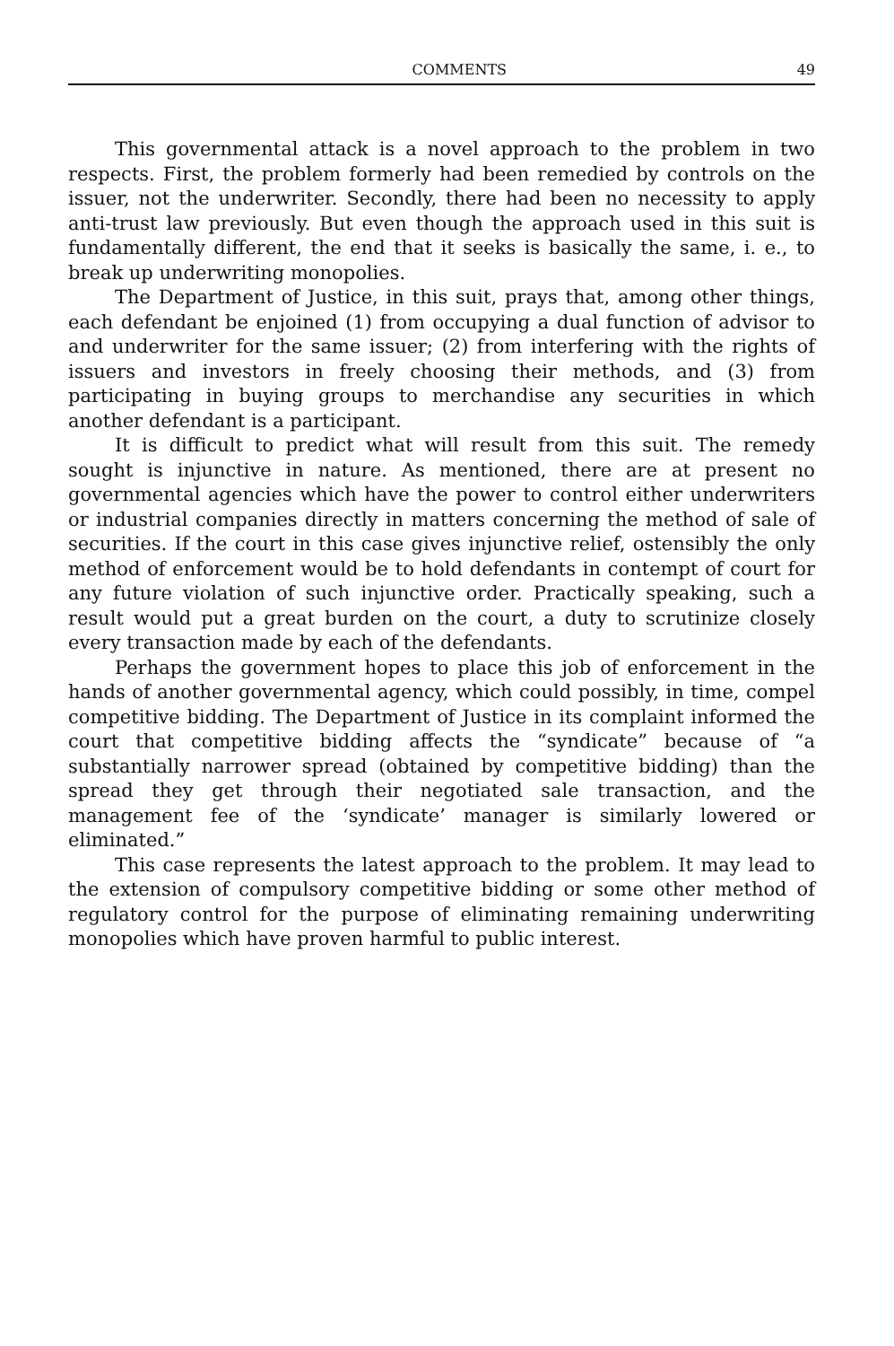COMMENTS 49
This governmental attack is a novel approach to the problem in two respects. First, the problem formerly had been remedied by controls on the issuer, not the underwriter. Secondly, there had been no necessity to apply anti-trust law previously. But even though the approach used in this suit is fundamentally different, the end that it seeks is basically the same, i. e., to break up underwriting monopolies.
The Department of Justice, in this suit, prays that, among other things, each defendant be enjoined (1) from occupying a dual function of advisor to and underwriter for the same issuer; (2) from interfering with the rights of issuers and investors in freely choosing their methods, and (3) from participating in buying groups to merchandise any securities in which another defendant is a participant.
It is difficult to predict what will result from this suit. The remedy sought is injunctive in nature. As mentioned, there are at present no governmental agencies which have the power to control either underwriters or industrial companies directly in matters concerning the method of sale of securities. If the court in this case gives injunctive relief, ostensibly the only method of enforcement would be to hold defendants in contempt of court for any future violation of such injunctive order. Practically speaking, such a result would put a great burden on the court, a duty to scrutinize closely every transaction made by each of the defendants.
Perhaps the government hopes to place this job of enforcement in the hands of another governmental agency, which could possibly, in time, compel competitive bidding. The Department of Justice in its complaint informed the court that competitive bidding affects the “syndicate” because of “a substantially narrower spread (obtained by competitive bidding) than the spread they get through their negotiated sale transaction, and the management fee of the ‘syndicate’ manager is similarly lowered or eliminated.”
This case represents the latest approach to the problem. It may lead to the extension of compulsory competitive bidding or some other method of regulatory control for the purpose of eliminating remaining underwriting monopolies which have proven harmful to public interest.